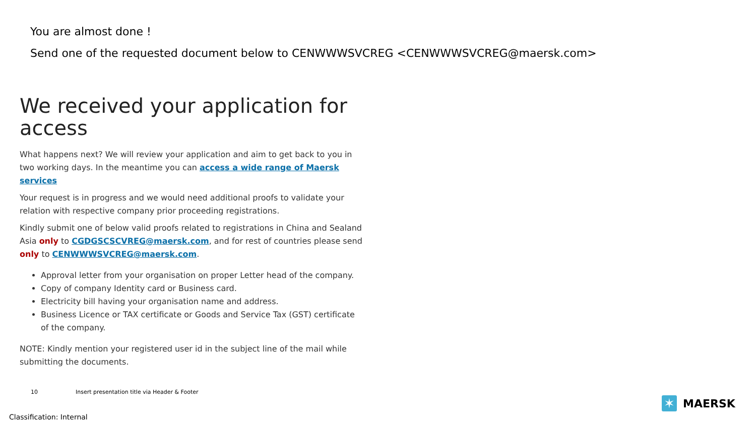You are almost done !
Send one of the requested document below to CENWWWSVCREG <CENWWWSVCREG@maersk.com>
We received your application for access
What happens next? We will review your application and aim to get back to you in two working days. In the meantime you can access a wide range of Maersk services
Your request is in progress and we would need additional proofs to validate your relation with respective company prior proceeding registrations.
Kindly submit one of below valid proofs related to registrations in China and Sealand Asia only to CGDGSCSCVREG@maersk.com, and for rest of countries please send only to CENWWWSVCREG@maersk.com.
Approval letter from your organisation on proper Letter head of the company.
Copy of company Identity card or Business card.
Electricity bill having your organisation name and address.
Business Licence or TAX certificate or Goods and Service Tax (GST) certificate of the company.
NOTE: Kindly mention your registered user id in the subject line of the mail while submitting the documents.
10 Insert presentation title via Header & Footer
✶
MAERSK
Classification: Internal